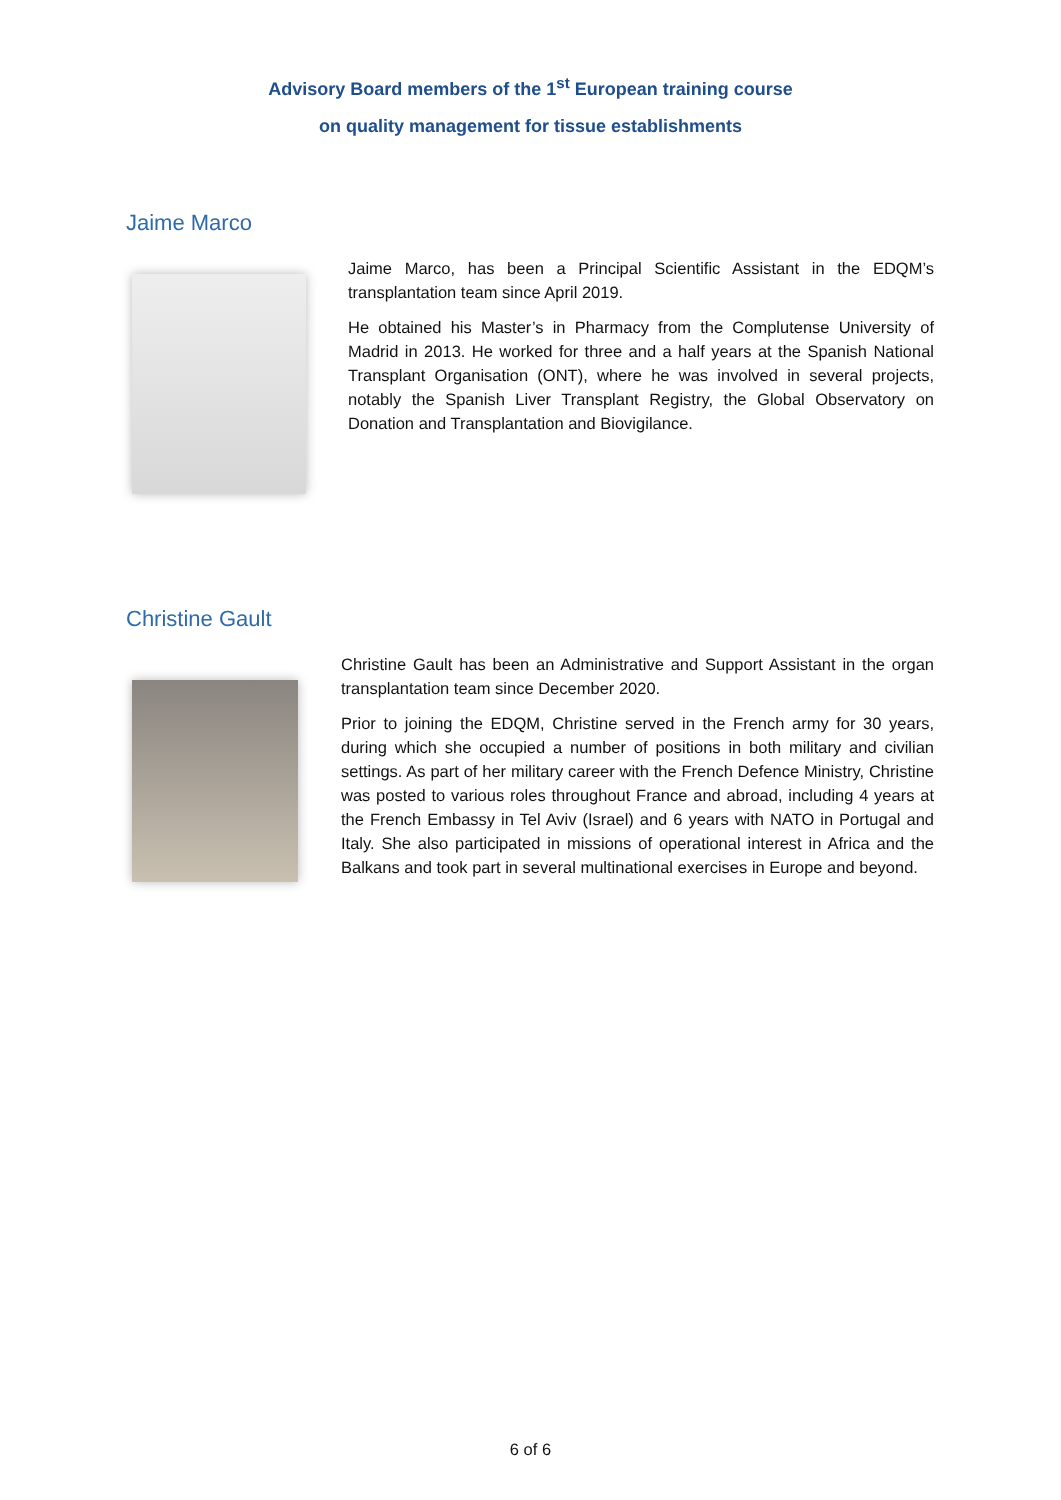Advisory Board members of the 1<sup>st</sup> European training course
on quality management for tissue establishments
Jaime Marco
Jaime Marco, has been a Principal Scientific Assistant in the EDQM’s transplantation team since April 2019.
He obtained his Master’s in Pharmacy from the Complutense University of Madrid in 2013. He worked for three and a half years at the Spanish National Transplant Organisation (ONT), where he was involved in several projects, notably the Spanish Liver Transplant Registry, the Global Observatory on Donation and Transplantation and Biovigilance.
Christine Gault
Christine Gault has been an Administrative and Support Assistant in the organ transplantation team since December 2020.
Prior to joining the EDQM, Christine served in the French army for 30 years, during which she occupied a number of positions in both military and civilian settings. As part of her military career with the French Defence Ministry, Christine was posted to various roles throughout France and abroad, including 4 years at the French Embassy in Tel Aviv (Israel) and 6 years with NATO in Portugal and Italy. She also participated in missions of operational interest in Africa and the Balkans and took part in several multinational exercises in Europe and beyond.
6 of 6